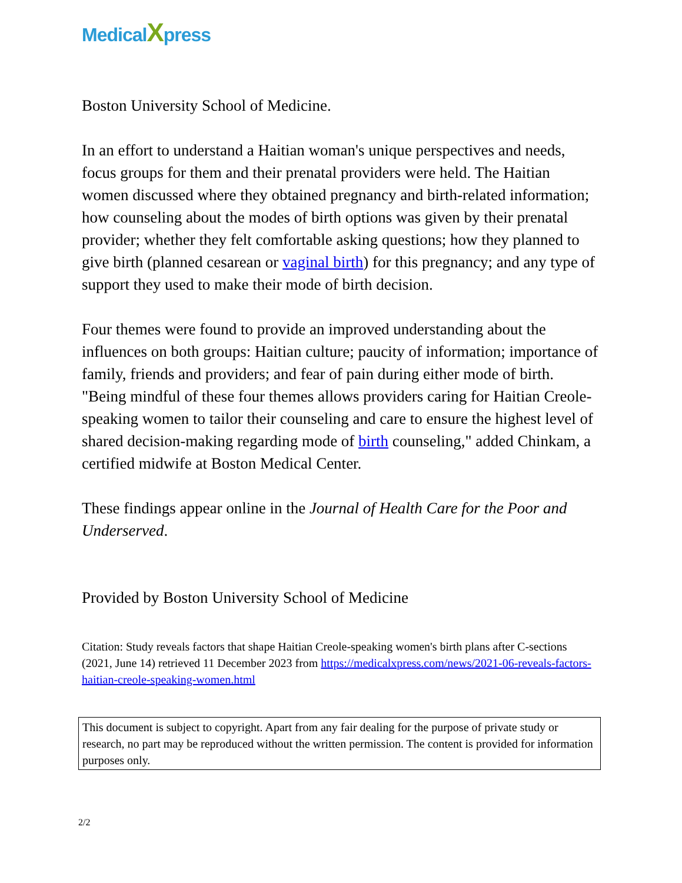MedicalXpress
Boston University School of Medicine.
In an effort to understand a Haitian woman's unique perspectives and needs, focus groups for them and their prenatal providers were held. The Haitian women discussed where they obtained pregnancy and birth-related information; how counseling about the modes of birth options was given by their prenatal provider; whether they felt comfortable asking questions; how they planned to give birth (planned cesarean or vaginal birth) for this pregnancy; and any type of support they used to make their mode of birth decision.
Four themes were found to provide an improved understanding about the influences on both groups: Haitian culture; paucity of information; importance of family, friends and providers; and fear of pain during either mode of birth. "Being mindful of these four themes allows providers caring for Haitian Creole-speaking women to tailor their counseling and care to ensure the highest level of shared decision-making regarding mode of birth counseling," added Chinkam, a certified midwife at Boston Medical Center.
These findings appear online in the Journal of Health Care for the Poor and Underserved.
Provided by Boston University School of Medicine
Citation: Study reveals factors that shape Haitian Creole-speaking women's birth plans after C-sections (2021, June 14) retrieved 11 December 2023 from https://medicalxpress.com/news/2021-06-reveals-factors-haitian-creole-speaking-women.html
This document is subject to copyright. Apart from any fair dealing for the purpose of private study or research, no part may be reproduced without the written permission. The content is provided for information purposes only.
2/2